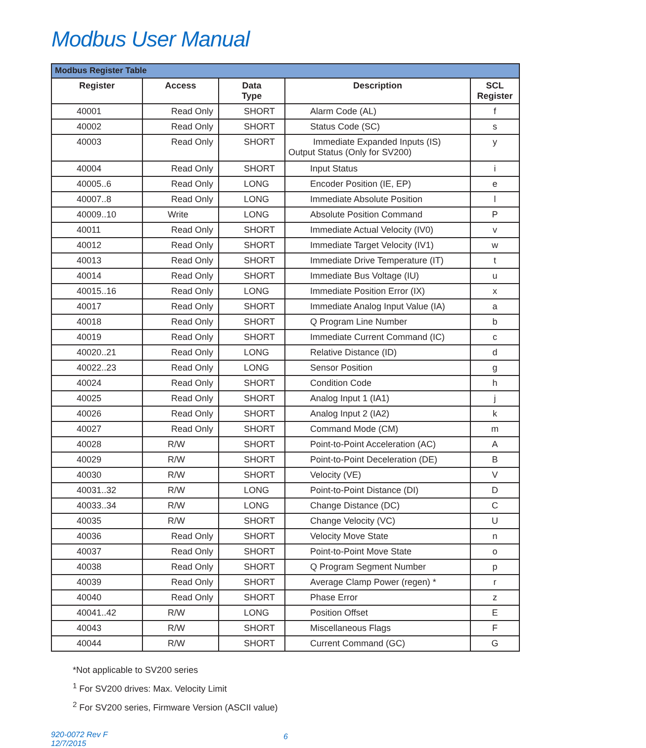Modbus User Manual
| Modbus Register Table | | | | |
| --- | --- | --- | --- | --- |
| Register | Access | Data Type | Description | SCL Register |
| 40001 | Read Only | SHORT | Alarm Code (AL) | f |
| 40002 | Read Only | SHORT | Status Code (SC) | s |
| 40003 | Read Only | SHORT | Immediate Expanded Inputs (IS) Output Status (Only for SV200) | y |
| 40004 | Read Only | SHORT | Input Status | i |
| 40005..6 | Read Only | LONG | Encoder Position (IE, EP) | e |
| 40007..8 | Read Only | LONG | Immediate Absolute Position | l |
| 40009..10 | Write | LONG | Absolute Position Command | P |
| 40011 | Read Only | SHORT | Immediate Actual Velocity (IV0) | v |
| 40012 | Read Only | SHORT | Immediate Target Velocity (IV1) | w |
| 40013 | Read Only | SHORT | Immediate Drive Temperature (IT) | t |
| 40014 | Read Only | SHORT | Immediate Bus Voltage (IU) | u |
| 40015..16 | Read Only | LONG | Immediate Position Error (IX) | x |
| 40017 | Read Only | SHORT | Immediate Analog Input Value (IA) | a |
| 40018 | Read Only | SHORT | Q Program Line Number | b |
| 40019 | Read Only | SHORT | Immediate Current Command (IC) | c |
| 40020..21 | Read Only | LONG | Relative Distance (ID) | d |
| 40022..23 | Read Only | LONG | Sensor Position | g |
| 40024 | Read Only | SHORT | Condition Code | h |
| 40025 | Read Only | SHORT | Analog Input 1 (IA1) | j |
| 40026 | Read Only | SHORT | Analog Input 2 (IA2) | k |
| 40027 | Read Only | SHORT | Command Mode (CM) | m |
| 40028 | R/W | SHORT | Point-to-Point Acceleration (AC) | A |
| 40029 | R/W | SHORT | Point-to-Point Deceleration (DE) | B |
| 40030 | R/W | SHORT | Velocity (VE) | V |
| 40031..32 | R/W | LONG | Point-to-Point Distance (DI) | D |
| 40033..34 | R/W | LONG | Change Distance (DC) | C |
| 40035 | R/W | SHORT | Change Velocity (VC) | U |
| 40036 | Read Only | SHORT | Velocity Move State | n |
| 40037 | Read Only | SHORT | Point-to-Point Move State | o |
| 40038 | Read Only | SHORT | Q Program Segment Number | p |
| 40039 | Read Only | SHORT | Average Clamp Power (regen) * | r |
| 40040 | Read Only | SHORT | Phase Error | z |
| 40041..42 | R/W | LONG | Position Offset | E |
| 40043 | R/W | SHORT | Miscellaneous Flags | F |
| 40044 | R/W | SHORT | Current Command (GC) | G |
*Not applicable to SV200 series
<sup>1</sup> For SV200 drives: Max. Velocity Limit
<sup>2</sup> For SV200 series, Firmware Version (ASCII value)
920-0072 Rev F
12/7/2015
6